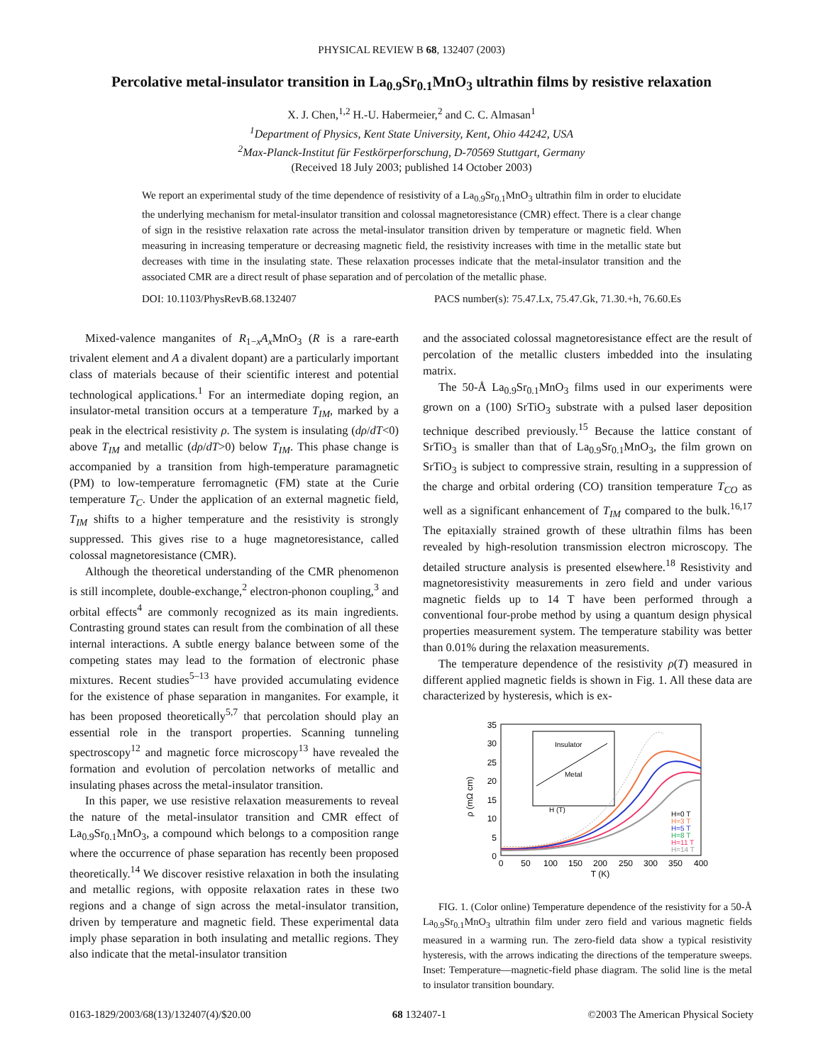PHYSICAL REVIEW B 68, 132407 (2003)
Percolative metal-insulator transition in La<sub>0.9</sub>Sr<sub>0.1</sub>MnO<sub>3</sub> ultrathin films by resistive relaxation
X. J. Chen,<sup>1,2</sup> H.-U. Habermeier,<sup>2</sup> and C. C. Almasan<sup>1</sup>
<sup>1</sup> Department of Physics, Kent State University, Kent, Ohio 44242, USA
<sup>2</sup> Max-Planck-Institut für Festkörperforschung, D-70569 Stuttgart, Germany
(Received 18 July 2003; published 14 October 2003)
We report an experimental study of the time dependence of resistivity of a La<sub>0.9</sub>Sr<sub>0.1</sub>MnO<sub>3</sub> ultrathin film in order to elucidate the underlying mechanism for metal-insulator transition and colossal magnetoresistance (CMR) effect. There is a clear change of sign in the resistive relaxation rate across the metal-insulator transition driven by temperature or magnetic field. When measuring in increasing temperature or decreasing magnetic field, the resistivity increases with time in the metallic state but decreases with time in the insulating state. These relaxation processes indicate that the metal-insulator transition and the associated CMR are a direct result of phase separation and of percolation of the metallic phase.
DOI: 10.1103/PhysRevB.68.132407 PACS number(s): 75.47.Lx, 75.47.Gk, 71.30.+h, 76.60.Es
Mixed-valence manganites of R<sub>1−x</sub>A<sub>x</sub> MnO<sub>3</sub> (R is a rare-earth trivalent element and A a divalent dopant) are a particularly important class of materials because of their scientific interest and potential technological applications.<sup>1</sup> For an intermediate doping region, an insulator-metal transition occurs at a temperature T<sub>IM</sub>, marked by a peak in the electrical resistivity ρ. The system is insulating (dρ/dT<0) above T<sub>IM</sub> and metallic (dρ/dT>0) below T<sub>IM</sub>. This phase change is accompanied by a transition from high-temperature paramagnetic (PM) to low-temperature ferromagnetic (FM) state at the Curie temperature T<sub>C</sub>. Under the application of an external magnetic field, T<sub>IM</sub> shifts to a higher temperature and the resistivity is strongly suppressed. This gives rise to a huge magnetoresistance, called colossal magnetoresistance (CMR).
Although the theoretical understanding of the CMR phenomenon is still incomplete, double-exchange,<sup>2</sup> electron-phonon coupling,<sup>3</sup> and orbital effects<sup>4</sup> are commonly recognized as its main ingredients. Contrasting ground states can result from the combination of all these internal interactions. A subtle energy balance between some of the competing states may lead to the formation of electronic phase mixtures. Recent studies<sup>5–13</sup> have provided accumulating evidence for the existence of phase separation in manganites. For example, it has been proposed theoretically<sup>5,7</sup> that percolation should play an essential role in the transport properties. Scanning tunneling spectroscopy<sup>12</sup> and magnetic force microscopy<sup>13</sup> have revealed the formation and evolution of percolation networks of metallic and insulating phases across the metal-insulator transition.
In this paper, we use resistive relaxation measurements to reveal the nature of the metal-insulator transition and CMR effect of La<sub>0.9</sub>Sr<sub>0.1</sub>MnO<sub>3</sub>, a compound which belongs to a composition range where the occurrence of phase separation has recently been proposed theoretically.<sup>14</sup> We discover resistive relaxation in both the insulating and metallic regions, with opposite relaxation rates in these two regions and a change of sign across the metal-insulator transition, driven by temperature and magnetic field. These experimental data imply phase separation in both insulating and metallic regions. They also indicate that the metal-insulator transition
and the associated colossal magnetoresistance effect are the result of percolation of the metallic clusters imbedded into the insulating matrix.
The 50-Å La<sub>0.9</sub>Sr<sub>0.1</sub>MnO<sub>3</sub> films used in our experiments were grown on a (100) SrTiO<sub>3</sub> substrate with a pulsed laser deposition technique described previously.<sup>15</sup> Because the lattice constant of SrTiO<sub>3</sub> is smaller than that of La<sub>0.9</sub>Sr<sub>0.1</sub>MnO<sub>3</sub>, the film grown on SrTiO<sub>3</sub> is subject to compressive strain, resulting in a suppression of the charge and orbital ordering (CO) transition temperature T<sub>CO</sub> as well as a significant enhancement of T<sub>IM</sub> compared to the bulk.<sup>16,17</sup> The epitaxially strained growth of these ultrathin films has been revealed by high-resolution transmission electron microscopy. The detailed structure analysis is presented elsewhere.<sup>18</sup> Resistivity and magnetoresistivity measurements in zero field and under various magnetic fields up to 14 T have been performed through a conventional four-probe method by using a quantum design physical properties measurement system. The temperature stability was better than 0.01% during the relaxation measurements.
The temperature dependence of the resistivity ρ(T) measured in different applied magnetic fields is shown in Fig. 1. All these data are characterized by hysteresis, which is ex-
35
30
25
20
15
10
5
0
0
50
100
150
200
250
300
350
400
T (K)
ρ (mΩ cm)
Insulator
Metal
H (T)
H=0 T
H=3 T
H=5 T
H=8 T
H=11 T
H=14 T
FIG. 1. (Color online) Temperature dependence of the resistivity for a 50-Å La<sub>0.9</sub>Sr<sub>0.1</sub>MnO<sub>3</sub> ultrathin film under zero field and various magnetic fields measured in a warming run. The zero-field data show a typical resistivity hysteresis, with the arrows indicating the directions of the temperature sweeps. Inset: Temperature—magnetic-field phase diagram. The solid line is the metal to insulator transition boundary.
0163-1829/2003/68(13)/132407(4)/$20.00 68 132407-1 ©2003 The American Physical Society